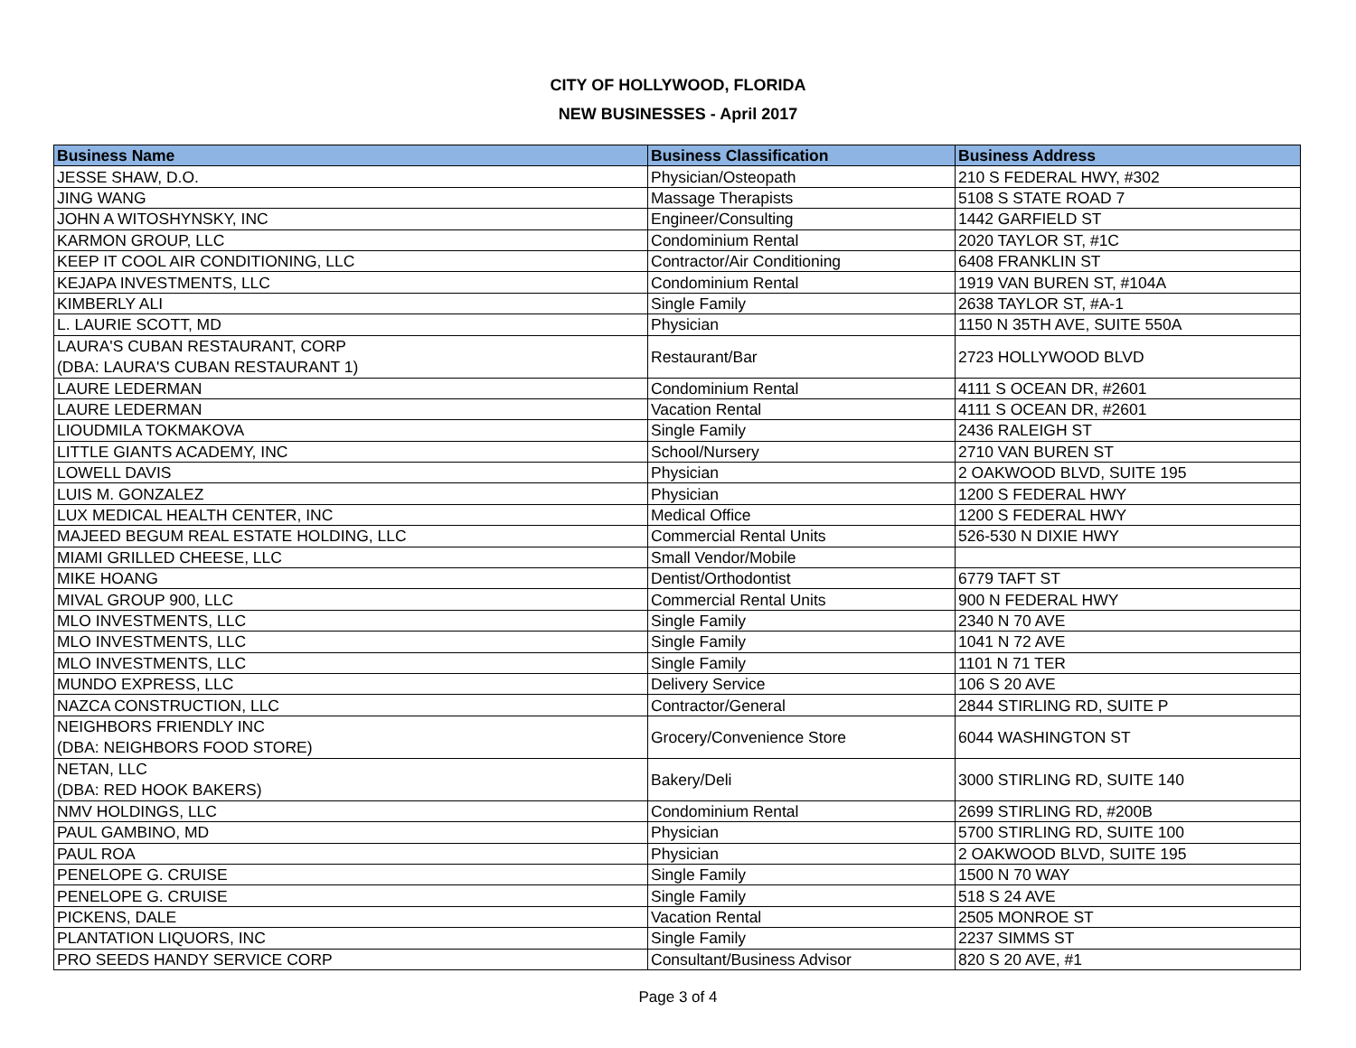CITY OF HOLLYWOOD, FLORIDA
NEW BUSINESSES - April 2017
| Business Name | Business Classification | Business Address |
| --- | --- | --- |
| JESSE SHAW, D.O. | Physician/Osteopath | 210 S FEDERAL HWY, #302 |
| JING WANG | Massage Therapists | 5108 S STATE ROAD 7 |
| JOHN A WITOSHYNSKY, INC | Engineer/Consulting | 1442 GARFIELD ST |
| KARMON GROUP, LLC | Condominium Rental | 2020 TAYLOR ST, #1C |
| KEEP IT COOL AIR CONDITIONING, LLC | Contractor/Air Conditioning | 6408 FRANKLIN ST |
| KEJAPA INVESTMENTS, LLC | Condominium Rental | 1919 VAN BUREN ST, #104A |
| KIMBERLY ALI | Single Family | 2638 TAYLOR ST, #A-1 |
| L. LAURIE SCOTT, MD | Physician | 1150 N 35TH AVE, SUITE 550A |
| LAURA'S CUBAN RESTAURANT, CORP (DBA: LAURA'S CUBAN RESTAURANT 1) | Restaurant/Bar | 2723 HOLLYWOOD BLVD |
| LAURE LEDERMAN | Condominium Rental | 4111 S OCEAN DR, #2601 |
| LAURE LEDERMAN | Vacation Rental | 4111 S OCEAN DR, #2601 |
| LIOUDMILA TOKMAKOVA | Single Family | 2436 RALEIGH ST |
| LITTLE GIANTS ACADEMY, INC | School/Nursery | 2710 VAN BUREN ST |
| LOWELL DAVIS | Physician | 2 OAKWOOD BLVD, SUITE 195 |
| LUIS M. GONZALEZ | Physician | 1200 S FEDERAL HWY |
| LUX MEDICAL HEALTH CENTER, INC | Medical Office | 1200 S FEDERAL HWY |
| MAJEED BEGUM REAL ESTATE HOLDING, LLC | Commercial Rental Units | 526-530 N DIXIE HWY |
| MIAMI GRILLED CHEESE, LLC | Small Vendor/Mobile | |
| MIKE HOANG | Dentist/Orthodontist | 6779 TAFT ST |
| MIVAL GROUP 900, LLC | Commercial Rental Units | 900 N FEDERAL HWY |
| MLO INVESTMENTS, LLC | Single Family | 2340 N 70 AVE |
| MLO INVESTMENTS, LLC | Single Family | 1041 N 72 AVE |
| MLO INVESTMENTS, LLC | Single Family | 1101 N 71 TER |
| MUNDO EXPRESS, LLC | Delivery Service | 106 S 20 AVE |
| NAZCA CONSTRUCTION, LLC | Contractor/General | 2844 STIRLING RD, SUITE P |
| NEIGHBORS FRIENDLY INC (DBA: NEIGHBORS FOOD STORE) | Grocery/Convenience Store | 6044 WASHINGTON ST |
| NETAN, LLC (DBA: RED HOOK BAKERS) | Bakery/Deli | 3000 STIRLING RD, SUITE 140 |
| NMV HOLDINGS, LLC | Condominium Rental | 2699 STIRLING RD, #200B |
| PAUL GAMBINO, MD | Physician | 5700 STIRLING RD, SUITE 100 |
| PAUL ROA | Physician | 2 OAKWOOD BLVD, SUITE 195 |
| PENELOPE G. CRUISE | Single Family | 1500 N 70 WAY |
| PENELOPE G. CRUISE | Single Family | 518 S 24 AVE |
| PICKENS, DALE | Vacation Rental | 2505 MONROE ST |
| PLANTATION LIQUORS, INC | Single Family | 2237 SIMMS ST |
| PRO SEEDS HANDY SERVICE CORP | Consultant/Business Advisor | 820 S 20 AVE, #1 |
Page 3 of 4